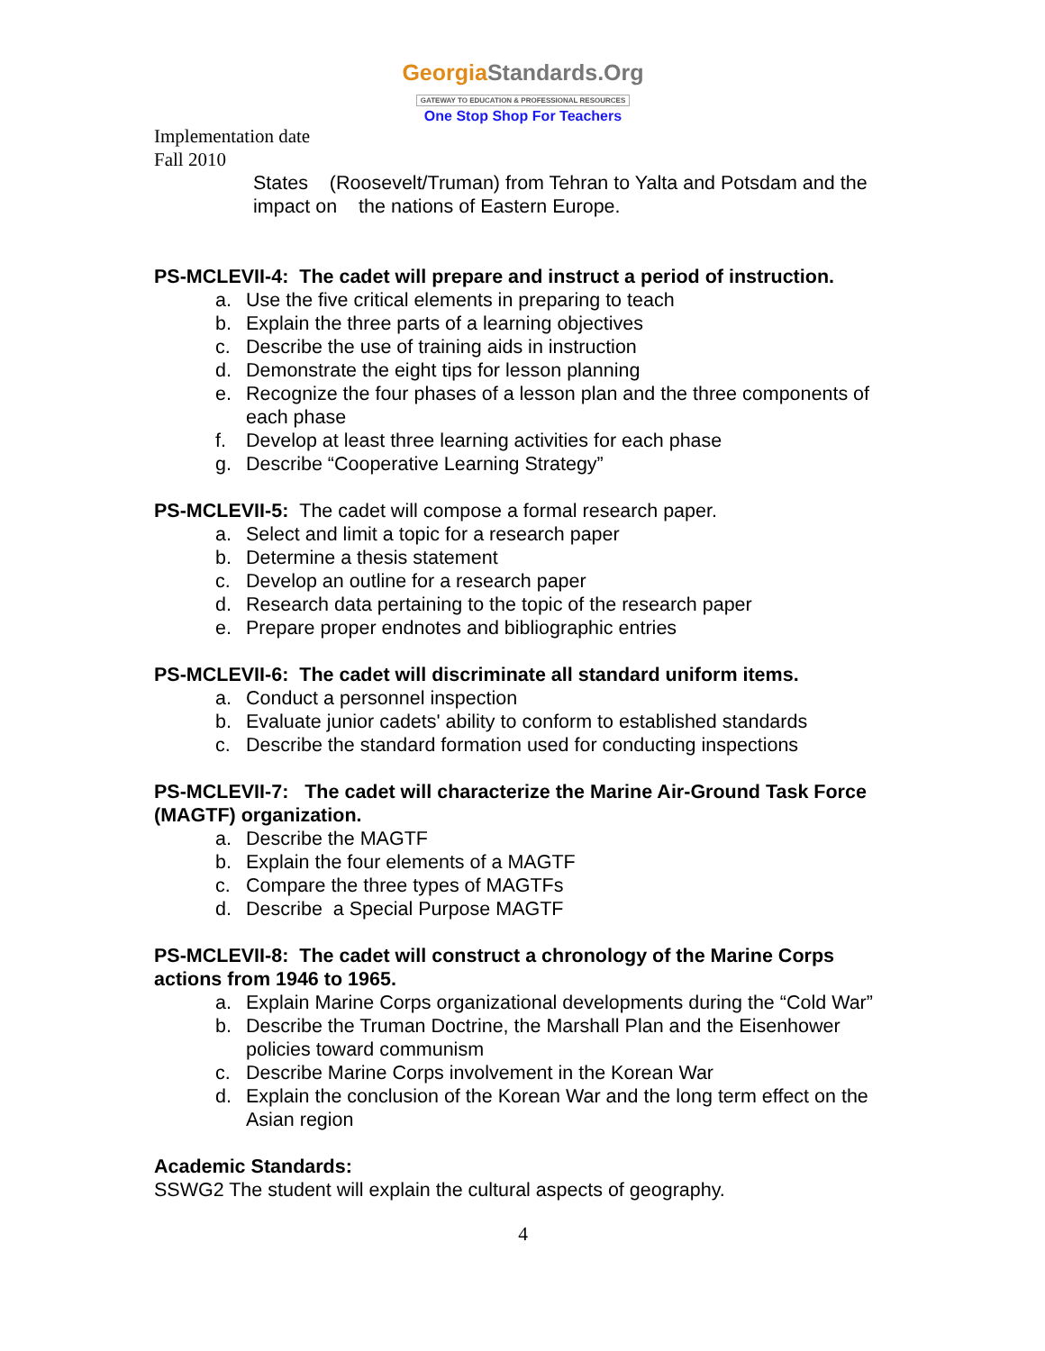GeorgiaStandards.Org
GATEWAY TO EDUCATION & PROFESSIONAL RESOURCES
One Stop Shop For Teachers
Implementation date
Fall 2010
States (Roosevelt/Truman) from Tehran to Yalta and Potsdam and the impact on the nations of Eastern Europe.
PS-MCLEVII-4: The cadet will prepare and instruct a period of instruction.
a. Use the five critical elements in preparing to teach
b. Explain the three parts of a learning objectives
c. Describe the use of training aids in instruction
d. Demonstrate the eight tips for lesson planning
e. Recognize the four phases of a lesson plan and the three components of each phase
f. Develop at least three learning activities for each phase
g. Describe “Cooperative Learning Strategy”
PS-MCLEVII-5: The cadet will compose a formal research paper.
a. Select and limit a topic for a research paper
b. Determine a thesis statement
c. Develop an outline for a research paper
d. Research data pertaining to the topic of the research paper
e. Prepare proper endnotes and bibliographic entries
PS-MCLEVII-6: The cadet will discriminate all standard uniform items.
a. Conduct a personnel inspection
b. Evaluate junior cadets' ability to conform to established standards
c. Describe the standard formation used for conducting inspections
PS-MCLEVII-7: The cadet will characterize the Marine Air-Ground Task Force (MAGTF) organization.
a. Describe the MAGTF
b. Explain the four elements of a MAGTF
c. Compare the three types of MAGTFs
d. Describe a Special Purpose MAGTF
PS-MCLEVII-8: The cadet will construct a chronology of the Marine Corps actions from 1946 to 1965.
a. Explain Marine Corps organizational developments during the “Cold War”
b. Describe the Truman Doctrine, the Marshall Plan and the Eisenhower policies toward communism
c. Describe Marine Corps involvement in the Korean War
d. Explain the conclusion of the Korean War and the long term effect on the Asian region
Academic Standards:
SSWG2 The student will explain the cultural aspects of geography.
4